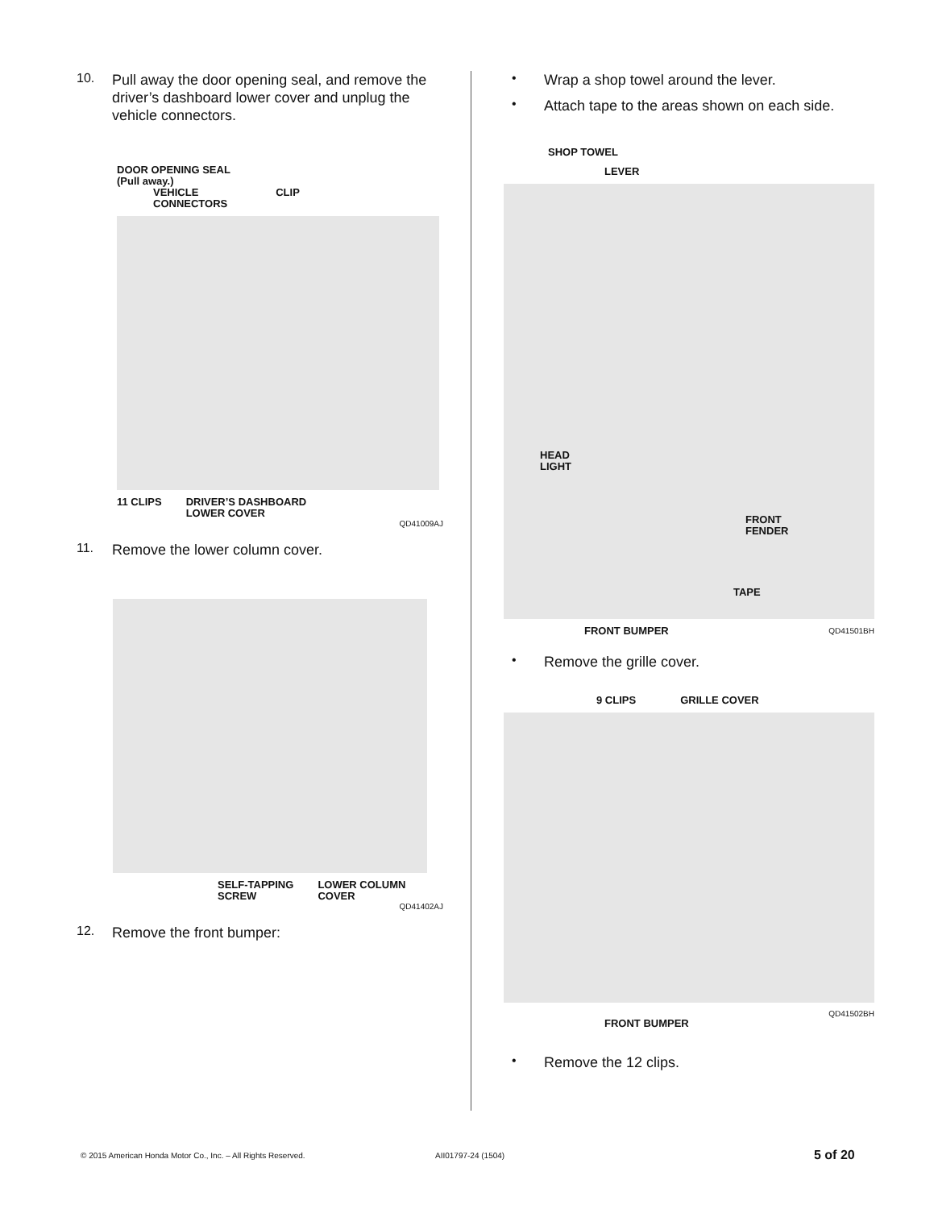10.
Pull away the door opening seal, and remove the driver’s dashboard lower cover and unplug the vehicle connectors.
DOOR OPENING SEAL
(Pull away.)
VEHICLE
CONNECTORS CLIP
11 CLIPS DRIVER’S DASHBOARD
LOWER COVER
QD41009AJ
11.
Remove the lower column cover.
SELF-TAPPING
SCREW LOWER COLUMN
COVER
QD41402AJ
12.
Remove the front bumper:
•
Wrap a shop towel around the lever.
•
Attach tape to the areas shown on each side.
SHOP TOWEL
LEVER
HEAD
LIGHT
FRONT
FENDER
TAPE
FRONT BUMPER QD41501BH
•
Remove the grille cover.
9 CLIPS GRILLE COVER
QD41502BH
FRONT BUMPER
•
Remove the 12 clips.
© 2015 American Honda Motor Co., Inc. – All Rights Reserved. AII01797-24 (1504) 5 of 20